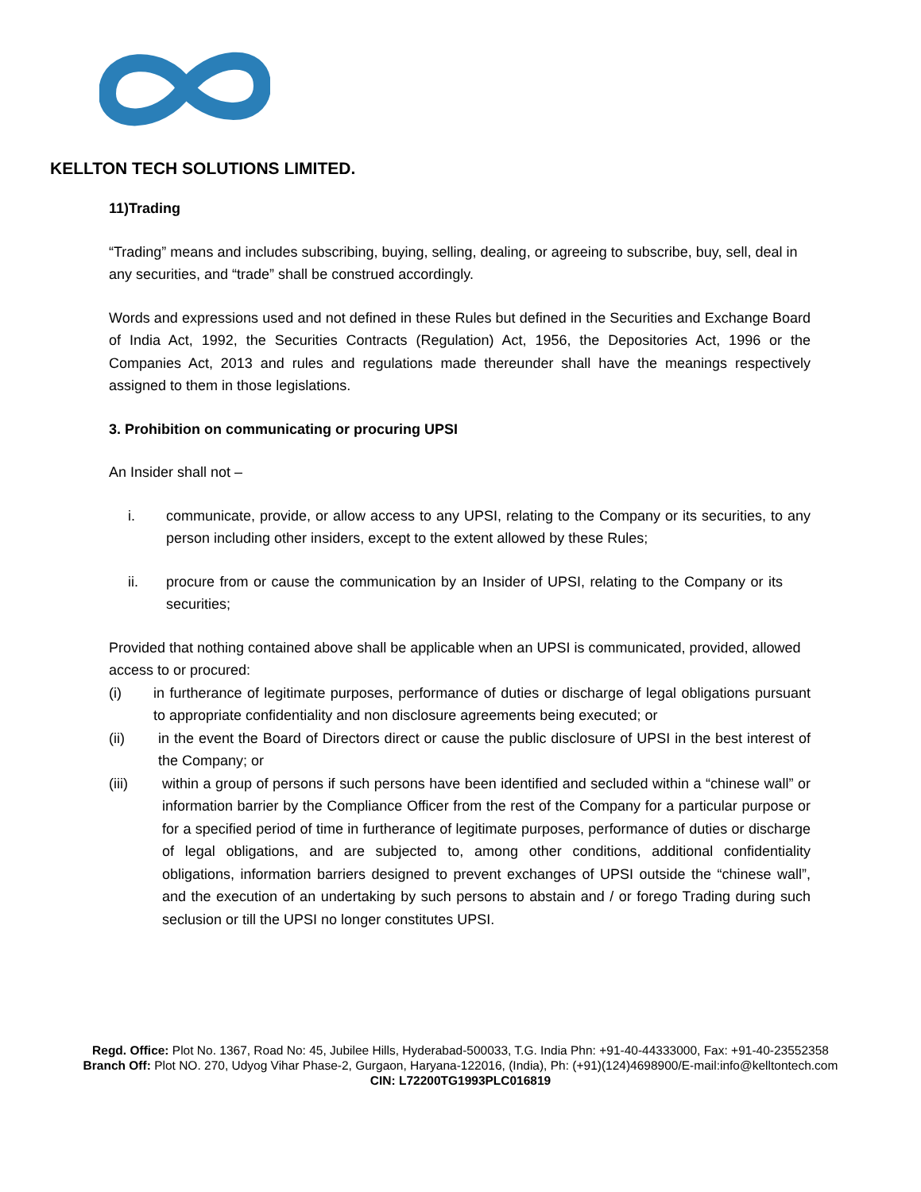KELLTON TECH SOLUTIONS LIMITED.
11)Trading
“Trading” means and includes subscribing, buying, selling, dealing, or agreeing to subscribe, buy, sell, deal in any securities, and “trade” shall be construed accordingly.
Words and expressions used and not defined in these Rules but defined in the Securities and Exchange Board of India Act, 1992, the Securities Contracts (Regulation) Act, 1956, the Depositories Act, 1996 or the Companies Act, 2013 and rules and regulations made thereunder shall have the meanings respectively assigned to them in those legislations.
3. Prohibition on communicating or procuring UPSI
An Insider shall not –
i. communicate, provide, or allow access to any UPSI, relating to the Company or its securities, to any person including other insiders, except to the extent allowed by these Rules;
ii. procure from or cause the communication by an Insider of UPSI, relating to the Company or its securities;
Provided that nothing contained above shall be applicable when an UPSI is communicated, provided, allowed access to or procured:
(i) in furtherance of legitimate purposes, performance of duties or discharge of legal obligations pursuant to appropriate confidentiality and non disclosure agreements being executed; or
(ii) in the event the Board of Directors direct or cause the public disclosure of UPSI in the best interest of the Company; or
(iii) within a group of persons if such persons have been identified and secluded within a “chinese wall” or information barrier by the Compliance Officer from the rest of the Company for a particular purpose or for a specified period of time in furtherance of legitimate purposes, performance of duties or discharge of legal obligations, and are subjected to, among other conditions, additional confidentiality obligations, information barriers designed to prevent exchanges of UPSI outside the “chinese wall”, and the execution of an undertaking by such persons to abstain and / or forego Trading during such seclusion or till the UPSI no longer constitutes UPSI.
Regd. Office: Plot No. 1367, Road No: 45, Jubilee Hills, Hyderabad-500033, T.G. India Phn: +91-40-44333000, Fax: +91-40-23552358
Branch Off: Plot NO. 270, Udyog Vihar Phase-2, Gurgaon, Haryana-122016, (India), Ph: (+91)(124)4698900/E-mail:info@kelltontech.com
CIN: L72200TG1993PLC016819